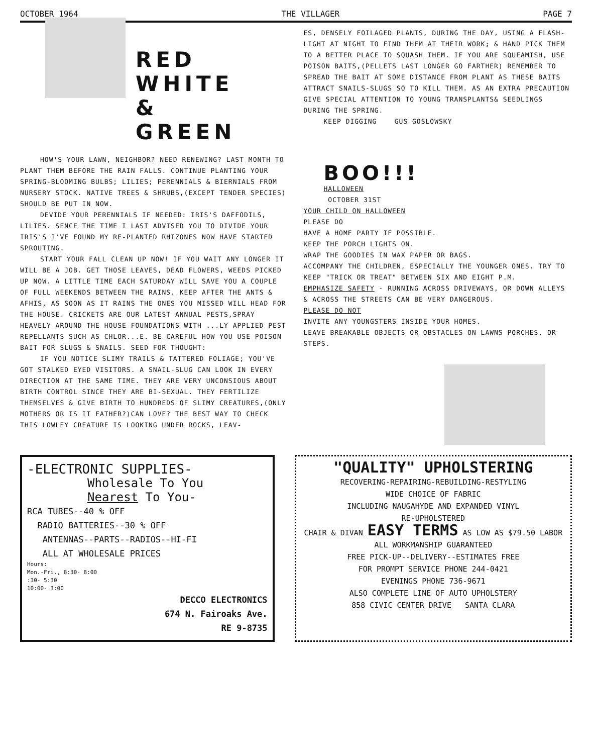OCTOBER 1964 THE VILLAGER PAGE 7
RED WHITE
&
GREEN
HOW'S YOUR LAWN, NEIGHBOR? NEED RENEWING? LAST MONTH TO PLANT THEM BEFORE THE RAIN FALLS. CONTINUE PLANTING YOUR SPRING-BLOOMING BULBS; LILIES; PERENNIALS & BIERNIALS FROM NURSERY STOCK. NATIVE TREES & SHRUBS,(EXCEPT TENDER SPECIES) SHOULD BE PUT IN NOW.
DEVIDE YOUR PERENNIALS IF NEEDED: IRIS'S DAFFODILS, LILIES. SENCE THE TIME I LAST ADVISED YOU TO DIVIDE YOUR IRIS'S I'VE FOUND MY RE-PLANTED RHIZONES NOW HAVE STARTED SPROUTING.
START YOUR FALL CLEAN UP NOW! IF YOU WAIT ANY LONGER IT WILL BE A JOB. GET THOSE LEAVES, DEAD FLOWERS, WEEDS PICKED UP NOW. A LITTLE TIME EACH SATURDAY WILL SAVE YOU A COUPLE OF FULL WEEKENDS BETWEEN THE RAINS. KEEP AFTER THE ANTS & AFHIS, AS SOON AS IT RAINS THE ONES YOU MISSED WILL HEAD FOR THE HOUSE. CRICKETS ARE OUR LATEST ANNUAL PESTS,SPRAY HEAVELY AROUND THE HOUSE FOUNDATIONS WITH ...LY APPLIED PEST REPELLANTS SUCH AS CHLOR...E. BE CAREFUL HOW YOU USE POISON BAIT FOR SLUGS & SNAILS. SEED FOR THOUGHT:
IF YOU NOTICE SLIMY TRAILS & TATTERED FOLIAGE; YOU'VE GOT STALKED EYED VISITORS. A SNAIL-SLUG CAN LOOK IN EVERY DIRECTION AT THE SAME TIME. THEY ARE VERY UNCONSIOUS ABOUT BIRTH CONTROL SINCE THEY ARE BI-SEXUAL. THEY FERTILIZE THEMSELVES & GIVE BIRTH TO HUNDREDS OF SLIMY CREATURES,(ONLY MOTHERS OR IS IT FATHER?)CAN LOVE? THE BEST WAY TO CHECK THIS LOWLEY CREATURE IS LOOKING UNDER ROCKS, LEAV-
ES, DENSELY FOILAGED PLANTS, DURING THE DAY, USING A FLASH-LIGHT AT NIGHT TO FIND THEM AT THEIR WORK; & HAND PICK THEM TO A BETTER PLACE TO SQUASH THEM. IF YOU ARE SQUEAMISH, USE POISON BAITS,(PELLETS LAST LONGER GO FARTHER) REMEMBER TO SPREAD THE BAIT AT SOME DISTANCE FROM PLANT AS THESE BAITS ATTRACT SNAILS-SLUGS SO TO KILL THEM. AS AN EXTRA PRECAUTION GIVE SPECIAL ATTENTION TO YOUNG TRANSPLANTS& SEEDLINGS DURING THE SPRING.
KEEP DIGGING GUS GOSLOWSKY
BOO!!!
HALLOWEEN
OCTOBER 31ST
YOUR CHILD ON HALLOWEEN
PLEASE DO
HAVE A HOME PARTY IF POSSIBLE.
KEEP THE PORCH LIGHTS ON.
WRAP THE GOODIES IN WAX PAPER OR BAGS.
ACCOMPANY THE CHILDREN, ESPECIALLY THE YOUNGER ONES. TRY TO KEEP "TRICK OR TREAT" BETWEEN SIX AND EIGHT P.M.
EMPHASIZE SAFETY - RUNNING ACROSS DRIVEWAYS, OR DOWN ALLEYS & ACROSS THE STREETS CAN BE VERY DANGEROUS.
PLEASE DO NOT
INVITE ANY YOUNGSTERS INSIDE YOUR HOMES.
LEAVE BREAKABLE OBJECTS OR OBSTACLES ON LAWNS PORCHES, OR STEPS.
-ELECTRONIC SUPPLIES-
Wholesale To You
Nearest To You-
RCA TUBES--40 % OFF
RADIO BATTERIES--30 % OFF
ANTENNAS--PARTS--RADIOS--HI-FI
ALL AT WHOLESALE PRICES
Hours:
Mon.-Fri., 8:30- 8:00
:30- 5:30
10:00- 3:00
DECCO ELECTRONICS
674 N. Fairoaks Ave.
RE 9-8735
"QUALITY" UPHOLSTERING
RECOVERING-REPAIRING-REBUILDING-RESTYLING
WIDE CHOICE OF FABRIC
INCLUDING NAUGAHYDE AND EXPANDED VINYL
RE-UPHOLSTERED
CHAIR & DIVAN EASY TERMS AS LOW AS $79.50 LABOR
ALL WORKMANSHIP GUARANTEED
FREE PICK-UP--DELIVERY--ESTIMATES FREE
FOR PROMPT SERVICE PHONE 244-0421
EVENINGS PHONE 736-9671
ALSO COMPLETE LINE OF AUTO UPHOLSTERY
858 CIVIC CENTER DRIVE SANTA CLARA